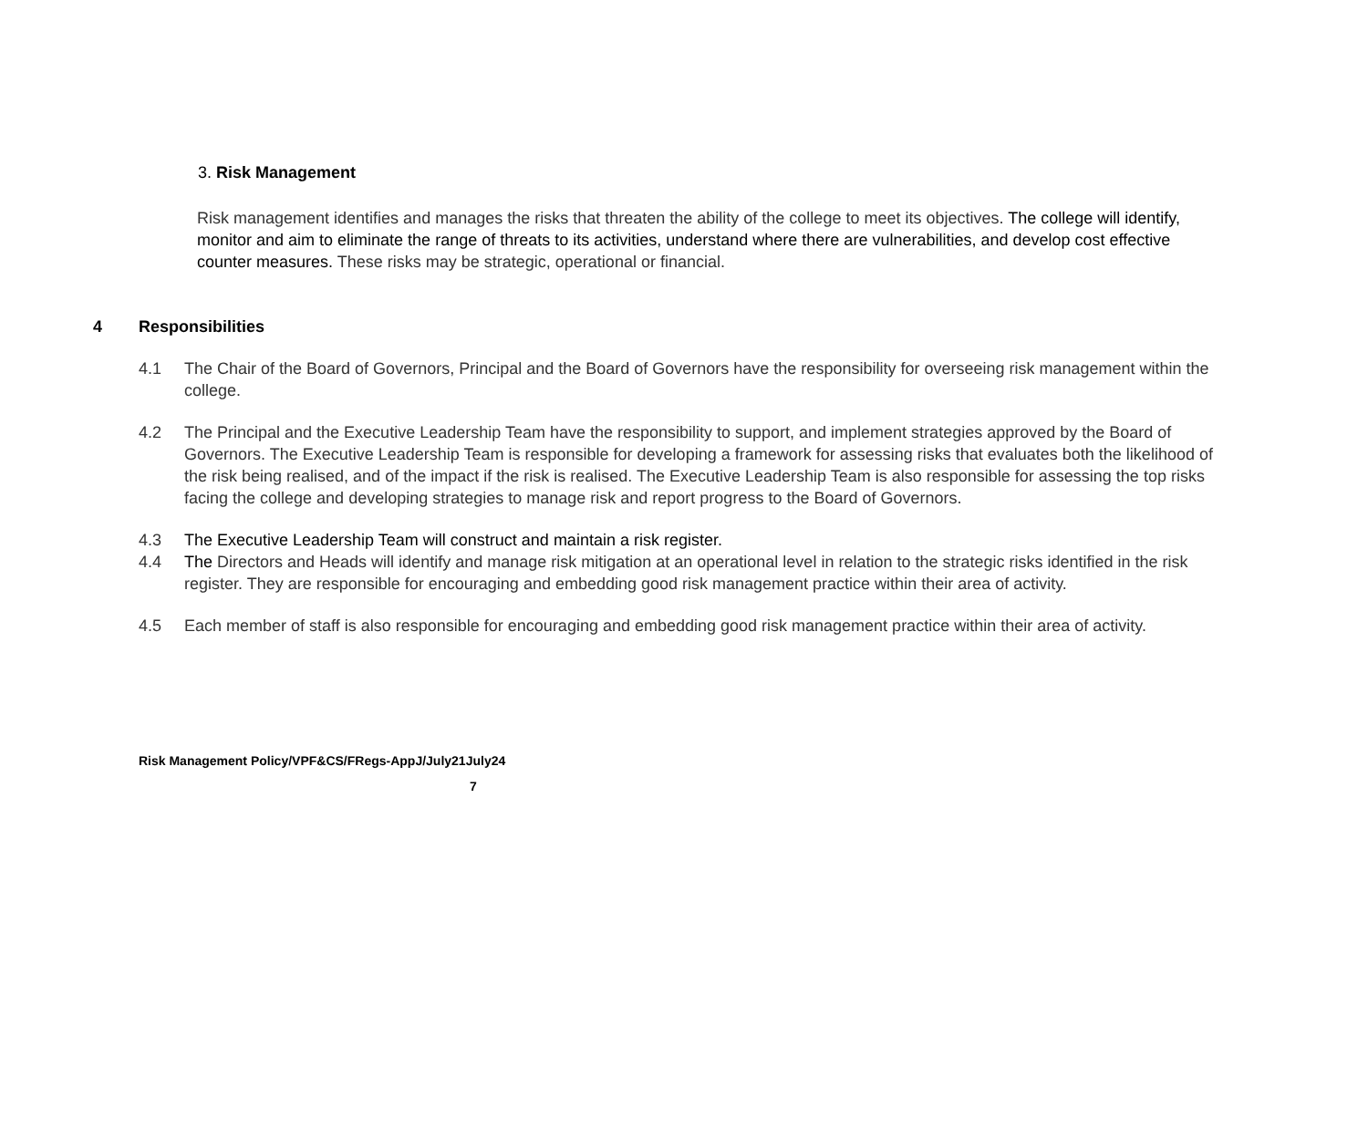3. Risk Management
Risk management identifies and manages the risks that threaten the ability of the college to meet its objectives. The college will identify, monitor and aim to eliminate the range of threats to its activities, understand where there are vulnerabilities, and develop cost effective counter measures. These risks may be strategic, operational or financial.
4 Responsibilities
4.1 The Chair of the Board of Governors, Principal and the Board of Governors have the responsibility for overseeing risk management within the college.
4.2 The Principal and the Executive Leadership Team have the responsibility to support, and implement strategies approved by the Board of Governors. The Executive Leadership Team is responsible for developing a framework for assessing risks that evaluates both the likelihood of the risk being realised, and of the impact if the risk is realised. The Executive Leadership Team is also responsible for assessing the top risks facing the college and developing strategies to manage risk and report progress to the Board of Governors.
4.3 The Executive Leadership Team will construct and maintain a risk register.
4.4 The Directors and Heads will identify and manage risk mitigation at an operational level in relation to the strategic risks identified in the risk register. They are responsible for encouraging and embedding good risk management practice within their area of activity.
4.5 Each member of staff is also responsible for encouraging and embedding good risk management practice within their area of activity.
Risk Management Policy/VPF&CS/FRegs-AppJ/July21July24
7